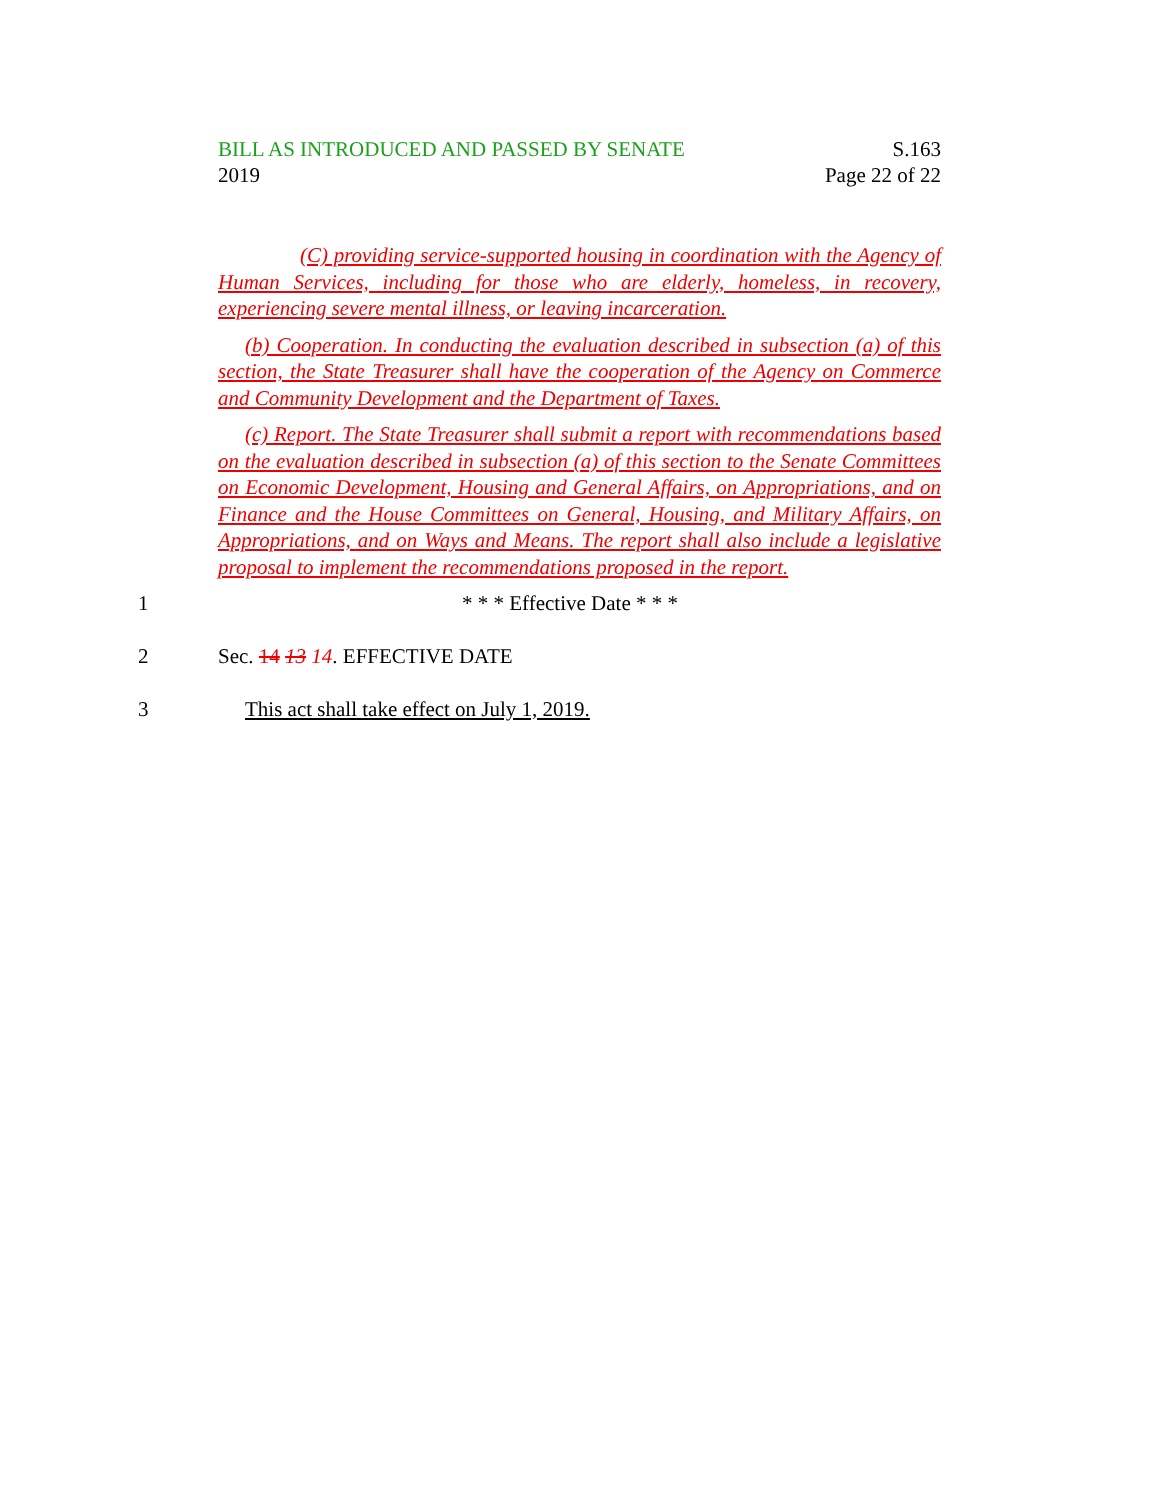BILL AS INTRODUCED AND PASSED BY SENATE
2019
S.163
Page 22 of 22
(C) providing service-supported housing in coordination with the Agency of Human Services, including for those who are elderly, homeless, in recovery, experiencing severe mental illness, or leaving incarceration.
(b) Cooperation. In conducting the evaluation described in subsection (a) of this section, the State Treasurer shall have the cooperation of the Agency on Commerce and Community Development and the Department of Taxes.
(c) Report. The State Treasurer shall submit a report with recommendations based on the evaluation described in subsection (a) of this section to the Senate Committees on Economic Development, Housing and General Affairs, on Appropriations, and on Finance and the House Committees on General, Housing, and Military Affairs, on Appropriations, and on Ways and Means. The report shall also include a legislative proposal to implement the recommendations proposed in the report.
1 * * * Effective Date * * *
2 Sec. 14 13 14. EFFECTIVE DATE
3 This act shall take effect on July 1, 2019.